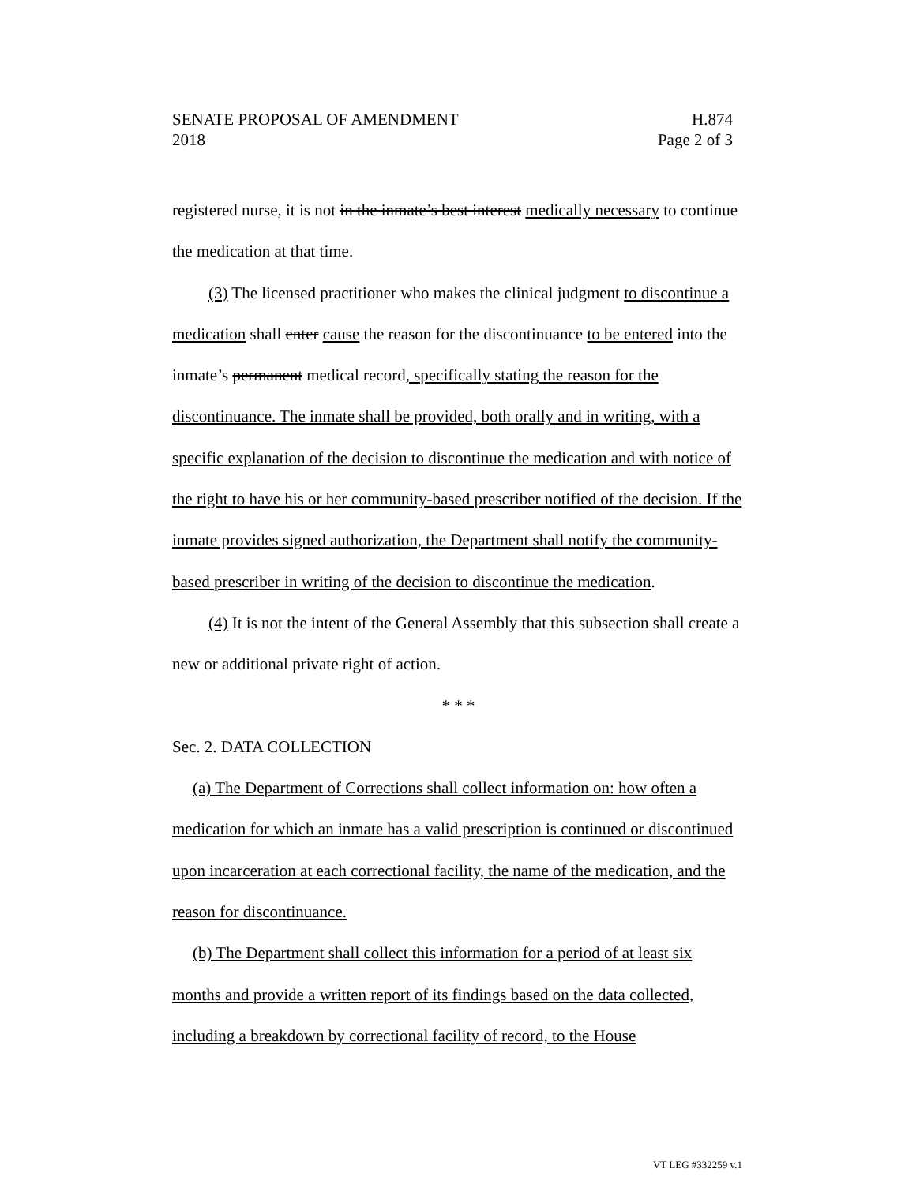SENATE PROPOSAL OF AMENDMENT H.874
2018 Page 2 of 3
registered nurse, it is not in the inmate’s best interest medically necessary to continue the medication at that time.
(3) The licensed practitioner who makes the clinical judgment to discontinue a medication shall enter cause the reason for the discontinuance to be entered into the inmate’s permanent medical record, specifically stating the reason for the discontinuance. The inmate shall be provided, both orally and in writing, with a specific explanation of the decision to discontinue the medication and with notice of the right to have his or her community-based prescriber notified of the decision. If the inmate provides signed authorization, the Department shall notify the community-based prescriber in writing of the decision to discontinue the medication.
(4) It is not the intent of the General Assembly that this subsection shall create a new or additional private right of action.
* * *
Sec. 2. DATA COLLECTION
(a) The Department of Corrections shall collect information on: how often a medication for which an inmate has a valid prescription is continued or discontinued upon incarceration at each correctional facility, the name of the medication, and the reason for discontinuance.
(b) The Department shall collect this information for a period of at least six months and provide a written report of its findings based on the data collected, including a breakdown by correctional facility of record, to the House
VT LEG #332259 v.1